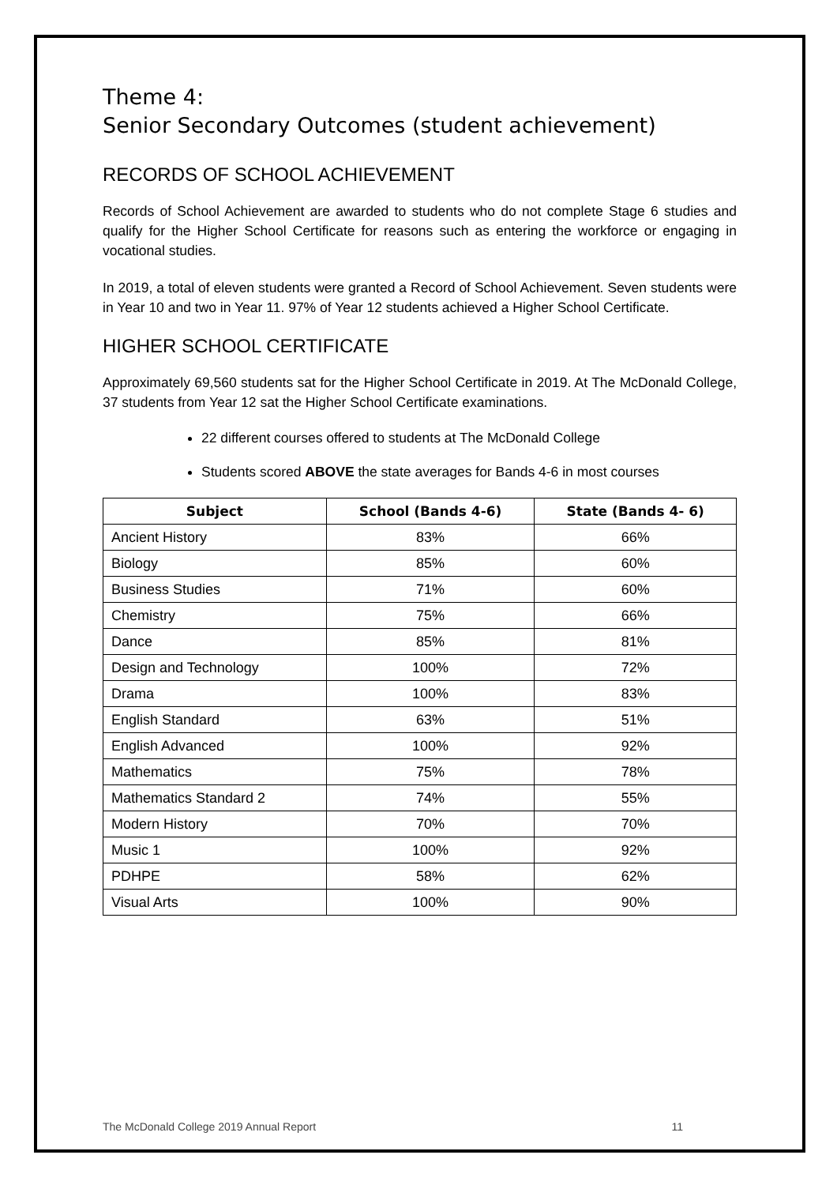Theme 4:
Senior Secondary Outcomes (student achievement)
RECORDS OF SCHOOL ACHIEVEMENT
Records of School Achievement are awarded to students who do not complete Stage 6 studies and qualify for the Higher School Certificate for reasons such as entering the workforce or engaging in vocational studies.
In 2019, a total of eleven students were granted a Record of School Achievement. Seven students were in Year 10 and two in Year 11. 97% of Year 12 students achieved a Higher School Certificate.
HIGHER SCHOOL CERTIFICATE
Approximately 69,560 students sat for the Higher School Certificate in 2019. At The McDonald College, 37 students from Year 12 sat the Higher School Certificate examinations.
22 different courses offered to students at The McDonald College
Students scored ABOVE the state averages for Bands 4-6 in most courses
| Subject | School (Bands 4-6) | State (Bands 4- 6) |
| --- | --- | --- |
| Ancient History | 83% | 66% |
| Biology | 85% | 60% |
| Business Studies | 71% | 60% |
| Chemistry | 75% | 66% |
| Dance | 85% | 81% |
| Design and Technology | 100% | 72% |
| Drama | 100% | 83% |
| English Standard | 63% | 51% |
| English Advanced | 100% | 92% |
| Mathematics | 75% | 78% |
| Mathematics Standard 2 | 74% | 55% |
| Modern History | 70% | 70% |
| Music 1 | 100% | 92% |
| PDHPE | 58% | 62% |
| Visual Arts | 100% | 90% |
The McDonald College 2019 Annual Report 11